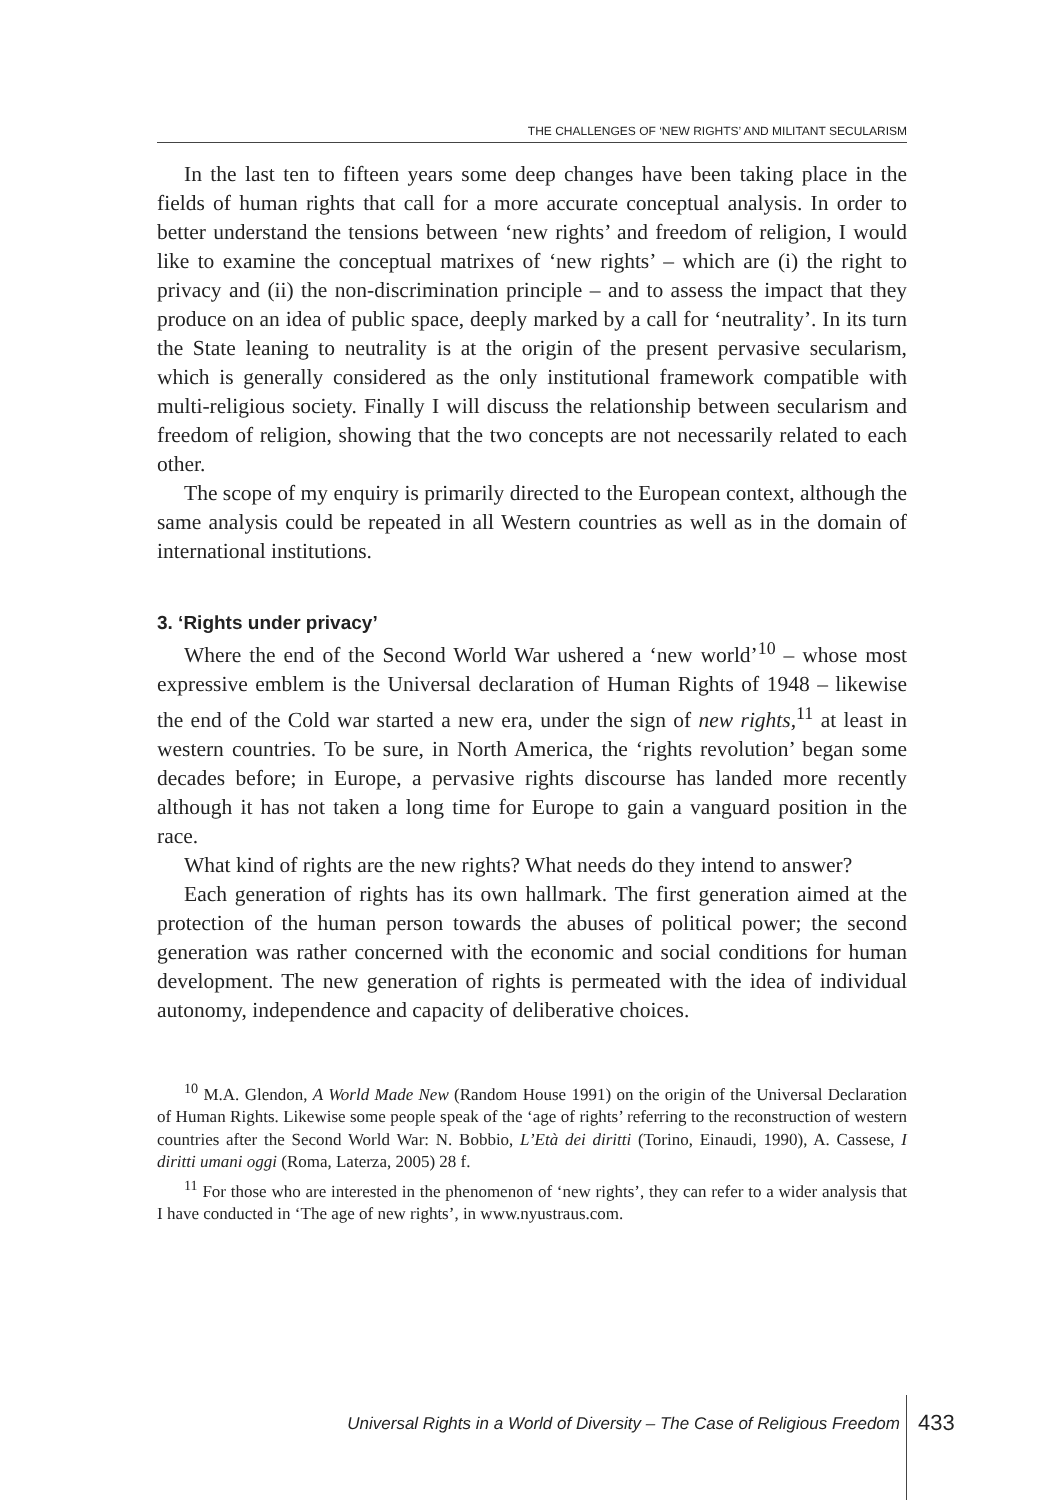THE CHALLENGES OF ‘NEW RIGHTS’ AND MILITANT SECULARISM
In the last ten to fifteen years some deep changes have been taking place in the fields of human rights that call for a more accurate conceptual analysis. In order to better understand the tensions between ‘new rights’ and freedom of religion, I would like to examine the conceptual matrixes of ‘new rights’ – which are (i) the right to privacy and (ii) the non-discrimination principle – and to assess the impact that they produce on an idea of public space, deeply marked by a call for ‘neutrality’. In its turn the State leaning to neutrality is at the origin of the present pervasive secularism, which is generally considered as the only institutional framework compatible with multi-religious society. Finally I will discuss the relationship between secularism and freedom of religion, showing that the two concepts are not necessarily related to each other.
The scope of my enquiry is primarily directed to the European context, although the same analysis could be repeated in all Western countries as well as in the domain of international institutions.
3. ‘Rights under privacy’
Where the end of the Second World War ushered a ‘new world’<sup>10</sup> – whose most expressive emblem is the Universal declaration of Human Rights of 1948 – likewise the end of the Cold war started a new era, under the sign of new rights,<sup>11</sup> at least in western countries. To be sure, in North America, the ‘rights revolution’ began some decades before; in Europe, a pervasive rights discourse has landed more recently although it has not taken a long time for Europe to gain a vanguard position in the race.
What kind of rights are the new rights? What needs do they intend to answer?
Each generation of rights has its own hallmark. The first generation aimed at the protection of the human person towards the abuses of political power; the second generation was rather concerned with the economic and social conditions for human development. The new generation of rights is permeated with the idea of individual autonomy, independence and capacity of deliberative choices.
<sup>10</sup> M.A. Glendon, A World Made New (Random House 1991) on the origin of the Universal Declaration of Human Rights. Likewise some people speak of the ‘age of rights’ referring to the reconstruction of western countries after the Second World War: N. Bobbio, L’Età dei diritti (Torino, Einaudi, 1990), A. Cassese, I diritti umani oggi (Roma, Laterza, 2005) 28 f.
<sup>11</sup> For those who are interested in the phenomenon of ‘new rights’, they can refer to a wider analysis that I have conducted in ‘The age of new rights’, in www.nyustraus.com.
Universal Rights in a World of Diversity – The Case of Religious Freedom
433